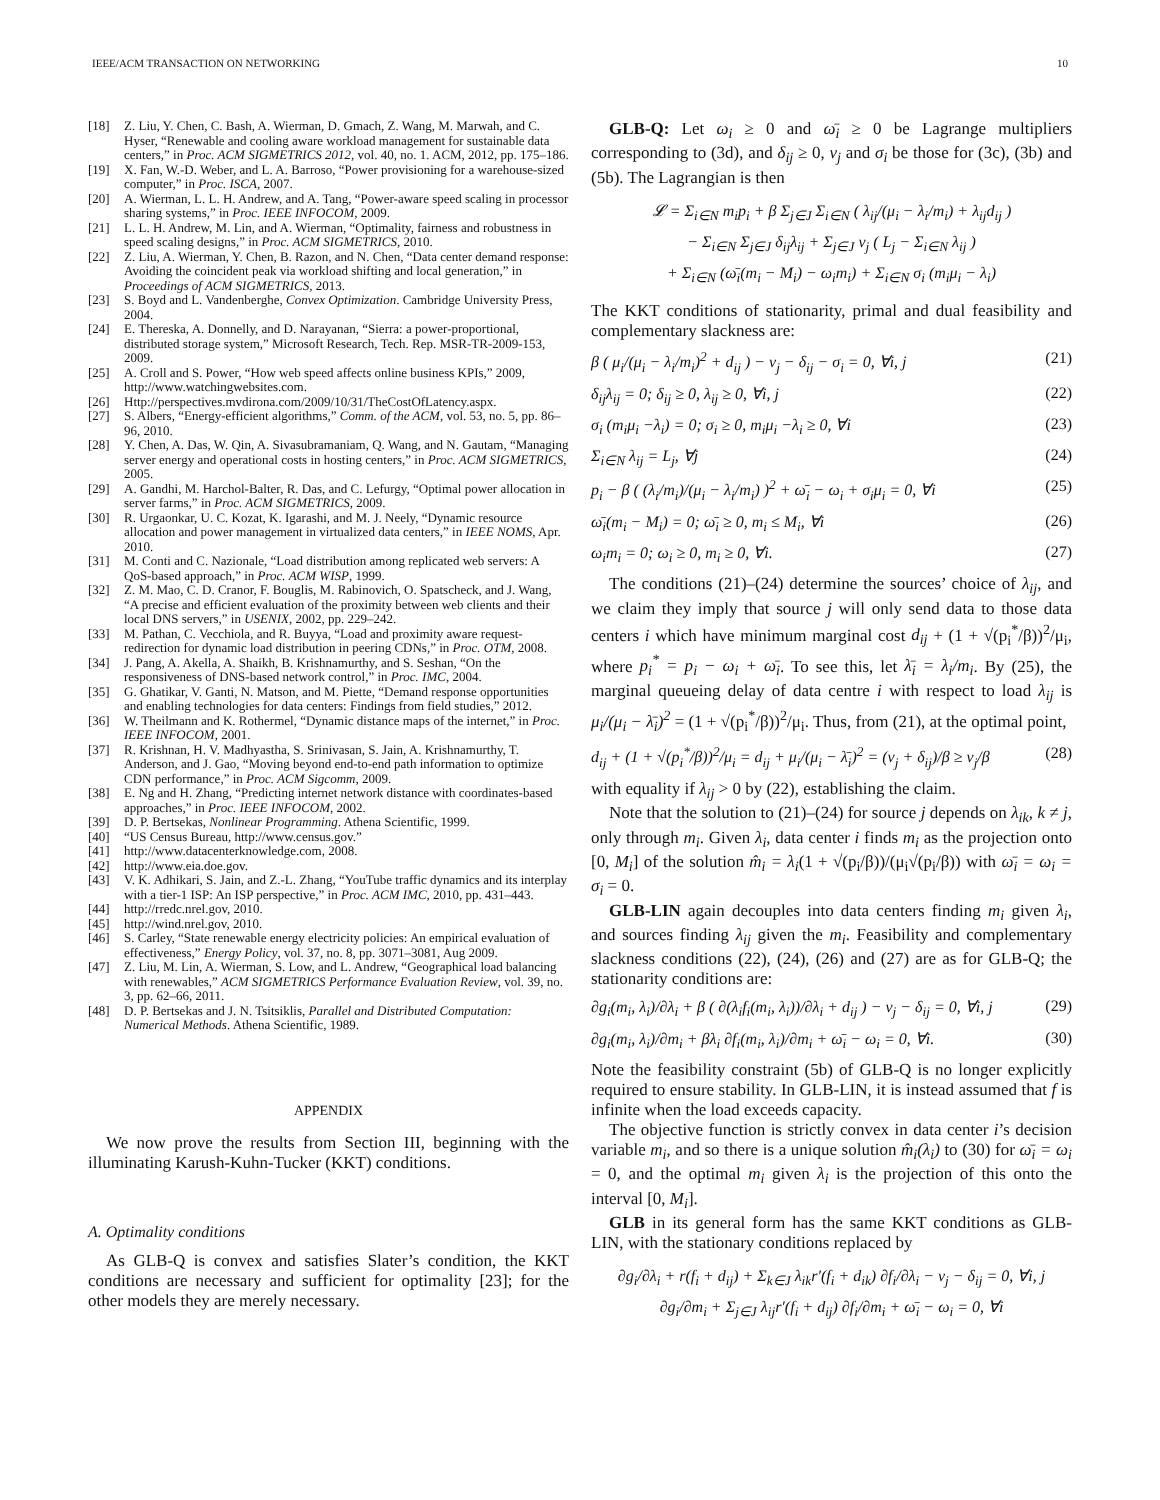IEEE/ACM TRANSACTION ON NETWORKING 10
[18] Z. Liu, Y. Chen, C. Bash, A. Wierman, D. Gmach, Z. Wang, M. Marwah, and C. Hyser, “Renewable and cooling aware workload management for sustainable data centers,” in Proc. ACM SIGMETRICS 2012, vol. 40, no. 1. ACM, 2012, pp. 175–186.
[19] X. Fan, W.-D. Weber, and L. A. Barroso, “Power provisioning for a warehouse-sized computer,” in Proc. ISCA, 2007.
[20] A. Wierman, L. L. H. Andrew, and A. Tang, “Power-aware speed scaling in processor sharing systems,” in Proc. IEEE INFOCOM, 2009.
[21] L. L. H. Andrew, M. Lin, and A. Wierman, “Optimality, fairness and robustness in speed scaling designs,” in Proc. ACM SIGMETRICS, 2010.
[22] Z. Liu, A. Wierman, Y. Chen, B. Razon, and N. Chen, “Data center demand response: Avoiding the coincident peak via workload shifting and local generation,” in Proceedings of ACM SIGMETRICS, 2013.
[23] S. Boyd and L. Vandenberghe, Convex Optimization. Cambridge University Press, 2004.
[24] E. Thereska, A. Donnelly, and D. Narayanan, “Sierra: a power-proportional, distributed storage system,” Microsoft Research, Tech. Rep. MSR-TR-2009-153, 2009.
[25] A. Croll and S. Power, “How web speed affects online business KPIs,” 2009, http://www.watchingwebsites.com.
[26] Http://perspectives.mvdirona.com/2009/10/31/TheCostOfLatency.aspx.
[27] S. Albers, “Energy-efficient algorithms,” Comm. of the ACM, vol. 53, no. 5, pp. 86–96, 2010.
[28] Y. Chen, A. Das, W. Qin, A. Sivasubramaniam, Q. Wang, and N. Gautam, “Managing server energy and operational costs in hosting centers,” in Proc. ACM SIGMETRICS, 2005.
[29] A. Gandhi, M. Harchol-Balter, R. Das, and C. Lefurgy, “Optimal power allocation in server farms,” in Proc. ACM SIGMETRICS, 2009.
[30] R. Urgaonkar, U. C. Kozat, K. Igarashi, and M. J. Neely, “Dynamic resource allocation and power management in virtualized data centers,” in IEEE NOMS, Apr. 2010.
[31] M. Conti and C. Nazionale, “Load distribution among replicated web servers: A QoS-based approach,” in Proc. ACM WISP, 1999.
[32] Z. M. Mao, C. D. Cranor, F. Bouglis, M. Rabinovich, O. Spatscheck, and J. Wang, “A precise and efficient evaluation of the proximity between web clients and their local DNS servers,” in USENIX, 2002, pp. 229–242.
[33] M. Pathan, C. Vecchiola, and R. Buyya, “Load and proximity aware request-redirection for dynamic load distribution in peering CDNs,” in Proc. OTM, 2008.
[34] J. Pang, A. Akella, A. Shaikh, B. Krishnamurthy, and S. Seshan, “On the responsiveness of DNS-based network control,” in Proc. IMC, 2004.
[35] G. Ghatikar, V. Ganti, N. Matson, and M. Piette, “Demand response opportunities and enabling technologies for data centers: Findings from field studies,” 2012.
[36] W. Theilmann and K. Rothermel, “Dynamic distance maps of the internet,” in Proc. IEEE INFOCOM, 2001.
[37] R. Krishnan, H. V. Madhyastha, S. Srinivasan, S. Jain, A. Krishnamurthy, T. Anderson, and J. Gao, “Moving beyond end-to-end path information to optimize CDN performance,” in Proc. ACM Sigcomm, 2009.
[38] E. Ng and H. Zhang, “Predicting internet network distance with coordinates-based approaches,” in Proc. IEEE INFOCOM, 2002.
[39] D. P. Bertsekas, Nonlinear Programming. Athena Scientific, 1999.
[40] “US Census Bureau, http://www.census.gov.”
[41] http://www.datacenterknowledge.com, 2008.
[42] http://www.eia.doe.gov.
[43] V. K. Adhikari, S. Jain, and Z.-L. Zhang, “YouTube traffic dynamics and its interplay with a tier-1 ISP: An ISP perspective,” in Proc. ACM IMC, 2010, pp. 431–443.
[44] http://rredc.nrel.gov, 2010.
[45] http://wind.nrel.gov, 2010.
[46] S. Carley, “State renewable energy electricity policies: An empirical evaluation of effectiveness,” Energy Policy, vol. 37, no. 8, pp. 3071–3081, Aug 2009.
[47] Z. Liu, M. Lin, A. Wierman, S. Low, and L. Andrew, “Geographical load balancing with renewables,” ACM SIGMETRICS Performance Evaluation Review, vol. 39, no. 3, pp. 62–66, 2011.
[48] D. P. Bertsekas and J. N. Tsitsiklis, Parallel and Distributed Computation: Numerical Methods. Athena Scientific, 1989.
APPENDIX
We now prove the results from Section III, beginning with the illuminating Karush-Kuhn-Tucker (KKT) conditions.
A. Optimality conditions
As GLB-Q is convex and satisfies Slater’s condition, the KKT conditions are necessary and sufficient for optimality [23]; for the other models they are merely necessary.
GLB-Q: Let ω<sub>i</sub> ≥ 0 and ω̄<sub>i</sub> ≥ 0 be Lagrange multipliers corresponding to (3d), and δ<sub>ij</sub> ≥ 0, ν<sub>j</sub> and σ<sub>i</sub> be those for (3c), (3b) and (5b). The Lagrangian is then
𝓛 = Σ<sub>i∈N</sub> m<sub>i</sub>p<sub>i</sub> + β Σ<sub>j∈J</sub> Σ<sub>i∈N</sub> ( λ<sub>ij</sub>/(μ<sub>i</sub> − λ<sub>i</sub>/m<sub>i</sub>) + λ<sub>ij</sub>d<sub>ij</sub> )
− Σ<sub>i∈N</sub> Σ<sub>j∈J</sub> δ<sub>ij</sub>λ<sub>ij</sub> + Σ<sub>j∈J</sub> ν<sub>j</sub> ( L<sub>j</sub> − Σ<sub>i∈N</sub> λ<sub>ij</sub> )
+ Σ<sub>i∈N</sub> (ω̄<sub>i</sub>(m<sub>i</sub> − M<sub>i</sub>) − ω<sub>i</sub>m<sub>i</sub>) + Σ<sub>i∈N</sub> σ<sub>i</sub> (m<sub>i</sub>μ<sub>i</sub> − λ<sub>i</sub>)
The KKT conditions of stationarity, primal and dual feasibility and complementary slackness are:
β ( μ<sub>i</sub>/(μ<sub>i</sub> − λ<sub>i</sub>/m<sub>i</sub>)<sup>2</sup> + d<sub>ij</sub> ) − ν<sub>j</sub> − δ<sub>ij</sub> − σ<sub>i</sub> = 0, ∀i, j (21)
δ<sub>ij</sub>λ<sub>ij</sub> = 0; δ<sub>ij</sub> ≥ 0, λ<sub>ij</sub> ≥ 0, ∀i, j (22)
σ<sub>i</sub> (m<sub>i</sub>μ<sub>i</sub> −λ<sub>i</sub>) = 0; σ<sub>i</sub> ≥ 0, m<sub>i</sub>μ<sub>i</sub> −λ<sub>i</sub> ≥ 0, ∀i (23)
Σ<sub>i∈N</sub> λ<sub>ij</sub> = L<sub>j</sub>, ∀j (24)
p<sub>i</sub> − β ( (λ<sub>i</sub>/m<sub>i</sub>)/(μ<sub>i</sub> − λ<sub>i</sub>/m<sub>i</sub>) )<sup>2</sup> + ω̄<sub>i</sub> − ω<sub>i</sub> + σ<sub>i</sub>μ<sub>i</sub> = 0, ∀i (25)
ω̄<sub>i</sub>(m<sub>i</sub> − M<sub>i</sub>) = 0; ω̄<sub>i</sub> ≥ 0, m<sub>i</sub> ≤ M<sub>i</sub>, ∀i (26)
ω<sub>i</sub>m<sub>i</sub> = 0; ω<sub>i</sub> ≥ 0, m<sub>i</sub> ≥ 0, ∀i. (27)
The conditions (21)–(24) determine the sources’ choice of λ<sub>ij</sub>, and we claim they imply that source j will only send data to those data centers i which have minimum marginal cost d<sub>ij</sub> + (1 + √(p<sub>i</sub><sup>*</sup>/β))<sup>2</sup>/μ<sub>i</sub>, where p<sub>i</sub><sup>*</sup> = p<sub>i</sub> − ω<sub>i</sub> + ω̄<sub>i</sub>. To see this, let λ̄<sub>i</sub> = λ<sub>i</sub>/m<sub>i</sub>. By (25), the marginal queueing delay of data centre i with respect to load λ<sub>ij</sub> is μ<sub>i</sub>/(μ<sub>i</sub> − λ̄<sub>i</sub>)<sup>2</sup> = (1 + √(p<sub>i</sub><sup>*</sup>/β))<sup>2</sup>/μ<sub>i</sub>. Thus, from (21), at the optimal point,
d<sub>ij</sub> + (1 + √(p<sub>i</sub><sup>*</sup>/β))<sup>2</sup>/μ<sub>i</sub> = d<sub>ij</sub> + μ<sub>i</sub>/(μ<sub>i</sub> − λ̄<sub>i</sub>)<sup>2</sup> = (ν<sub>j</sub> + δ<sub>ij</sub>)/β ≥ ν<sub>j</sub>/β (28)
with equality if λ<sub>ij</sub> > 0 by (22), establishing the claim.
Note that the solution to (21)–(24) for source j depends on λ<sub>ik</sub>, k ≠ j, only through m<sub>i</sub>. Given λ<sub>i</sub>, data center i finds m<sub>i</sub> as the projection onto [0, M<sub>i</sub>] of the solution m̂<sub>i</sub> = λ<sub>i</sub>(1 + √(p<sub>i</sub>/β))/(μ<sub>i</sub>√(p<sub>i</sub>/β)) with ω̄<sub>i</sub> = ω<sub>i</sub> = σ<sub>i</sub> = 0.
GLB-LIN again decouples into data centers finding m<sub>i</sub> given λ<sub>i</sub>, and sources finding λ<sub>ij</sub> given the m<sub>i</sub>. Feasibility and complementary slackness conditions (22), (24), (26) and (27) are as for GLB-Q; the stationarity conditions are:
∂g<sub>i</sub>(m<sub>i</sub>, λ<sub>i</sub>)/∂λ<sub>i</sub> + β ( ∂(λ<sub>i</sub>f<sub>i</sub>(m<sub>i</sub>, λ<sub>i</sub>))/∂λ<sub>i</sub> + d<sub>ij</sub> ) − ν<sub>j</sub> − δ<sub>ij</sub> = 0, ∀i, j (29)
∂g<sub>i</sub>(m<sub>i</sub>, λ<sub>i</sub>)/∂m<sub>i</sub> + βλ<sub>i</sub> ∂f<sub>i</sub>(m<sub>i</sub>, λ<sub>i</sub>)/∂m<sub>i</sub> + ω̄<sub>i</sub> − ω<sub>i</sub> = 0, ∀i. (30)
Note the feasibility constraint (5b) of GLB-Q is no longer explicitly required to ensure stability. In GLB-LIN, it is instead assumed that f is infinite when the load exceeds capacity.
The objective function is strictly convex in data center i’s decision variable m<sub>i</sub>, and so there is a unique solution m̂<sub>i</sub>(λ<sub>i</sub>) to (30) for ω̄<sub>i</sub> = ω<sub>i</sub> = 0, and the optimal m<sub>i</sub> given λ<sub>i</sub> is the projection of this onto the interval [0, M<sub>i</sub>].
GLB in its general form has the same KKT conditions as GLB-LIN, with the stationary conditions replaced by
∂g<sub>i</sub>/∂λ<sub>i</sub> + r(f<sub>i</sub> + d<sub>ij</sub>) + Σ<sub>k∈J</sub> λ<sub>ik</sub>r′(f<sub>i</sub> + d<sub>ik</sub>) ∂f<sub>i</sub>/∂λ<sub>i</sub> − ν<sub>j</sub> − δ<sub>ij</sub> = 0, ∀i, j
∂g<sub>i</sub>/∂m<sub>i</sub> + Σ<sub>j∈J</sub> λ<sub>ij</sub>r′(f<sub>i</sub> + d<sub>ij</sub>) ∂f<sub>i</sub>/∂m<sub>i</sub> + ω̄<sub>i</sub> − ω<sub>i</sub> = 0, ∀i